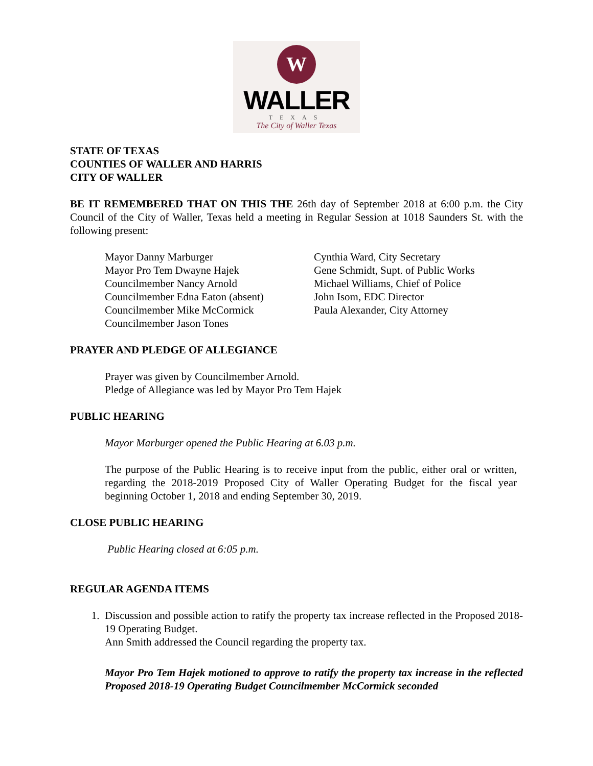W
WALLER
TEXAS
The City of Waller Texas
STATE OF TEXAS
COUNTIES OF WALLER AND HARRIS
CITY OF WALLER
BE IT REMEMBERED THAT ON THIS THE 26th day of September 2018 at 6:00 p.m. the City Council of the City of Waller, Texas held a meeting in Regular Session at 1018 Saunders St. with the following present:
Mayor Danny Marburger
Mayor Pro Tem Dwayne Hajek
Councilmember Nancy Arnold
Councilmember Edna Eaton (absent)
Councilmember Mike McCormick
Councilmember Jason Tones
Cynthia Ward, City Secretary
Gene Schmidt, Supt. of Public Works
Michael Williams, Chief of Police
John Isom, EDC Director
Paula Alexander, City Attorney
PRAYER AND PLEDGE OF ALLEGIANCE
Prayer was given by Councilmember Arnold.
Pledge of Allegiance was led by Mayor Pro Tem Hajek
PUBLIC HEARING
Mayor Marburger opened the Public Hearing at 6.03 p.m.
The purpose of the Public Hearing is to receive input from the public, either oral or written, regarding the 2018-2019 Proposed City of Waller Operating Budget for the fiscal year beginning October 1, 2018 and ending September 30, 2019.
CLOSE PUBLIC HEARING
Public Hearing closed at 6:05 p.m.
REGULAR AGENDA ITEMS
1. Discussion and possible action to ratify the property tax increase reflected in the Proposed 2018-19 Operating Budget.
Ann Smith addressed the Council regarding the property tax.
Mayor Pro Tem Hajek motioned to approve to ratify the property tax increase in the reflected Proposed 2018-19 Operating Budget Councilmember McCormick seconded